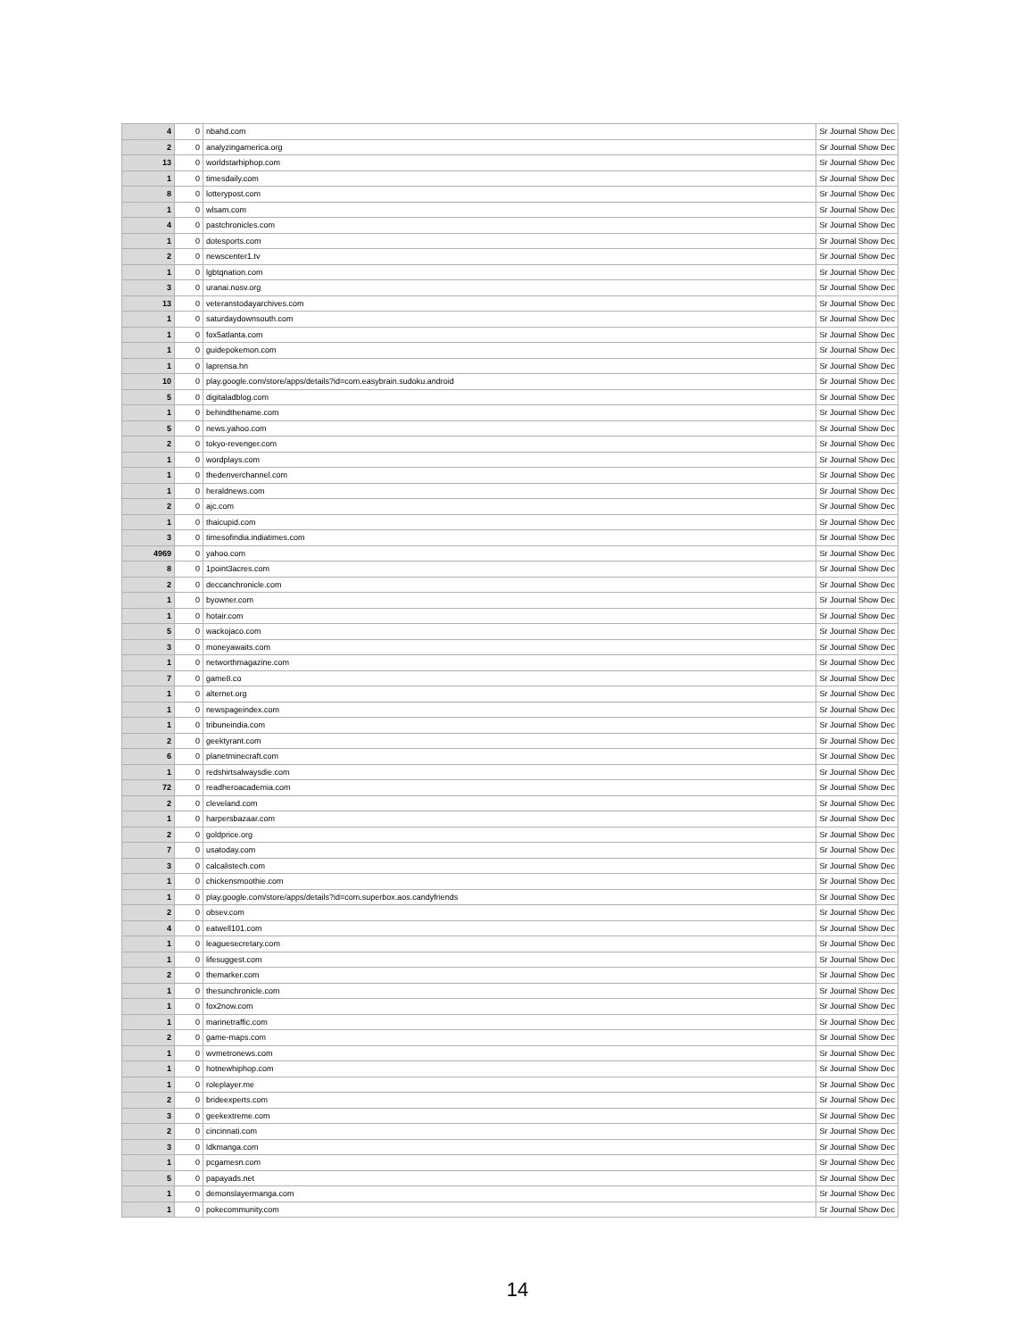| 4 | 0 | nbahd.com | Sr Journal Show Dec |
| 2 | 0 | analyzingamerica.org | Sr Journal Show Dec |
| 13 | 0 | worldstarhiphop.com | Sr Journal Show Dec |
| 1 | 0 | timesdaily.com | Sr Journal Show Dec |
| 8 | 0 | lotterypost.com | Sr Journal Show Dec |
| 1 | 0 | wlsam.com | Sr Journal Show Dec |
| 4 | 0 | pastchronicles.com | Sr Journal Show Dec |
| 1 | 0 | dotesports.com | Sr Journal Show Dec |
| 2 | 0 | newscenter1.tv | Sr Journal Show Dec |
| 1 | 0 | lgbtqnation.com | Sr Journal Show Dec |
| 3 | 0 | uranai.nosv.org | Sr Journal Show Dec |
| 13 | 0 | veteranstodayarchives.com | Sr Journal Show Dec |
| 1 | 0 | saturdaydownsouth.com | Sr Journal Show Dec |
| 1 | 0 | fox5atlanta.com | Sr Journal Show Dec |
| 1 | 0 | guidepokemon.com | Sr Journal Show Dec |
| 1 | 0 | laprensa.hn | Sr Journal Show Dec |
| 10 | 0 | play.google.com/store/apps/details?id=com.easybrain.sudoku.android | Sr Journal Show Dec |
| 5 | 0 | digitaladblog.com | Sr Journal Show Dec |
| 1 | 0 | behindthename.com | Sr Journal Show Dec |
| 5 | 0 | news.yahoo.com | Sr Journal Show Dec |
| 2 | 0 | tokyo-revenger.com | Sr Journal Show Dec |
| 1 | 0 | wordplays.com | Sr Journal Show Dec |
| 1 | 0 | thedenverchannel.com | Sr Journal Show Dec |
| 1 | 0 | heraldnews.com | Sr Journal Show Dec |
| 2 | 0 | ajc.com | Sr Journal Show Dec |
| 1 | 0 | thaicupid.com | Sr Journal Show Dec |
| 3 | 0 | timesofindia.indiatimes.com | Sr Journal Show Dec |
| 4969 | 0 | yahoo.com | Sr Journal Show Dec |
| 8 | 0 | 1point3acres.com | Sr Journal Show Dec |
| 2 | 0 | deccanchronicle.com | Sr Journal Show Dec |
| 1 | 0 | byowner.com | Sr Journal Show Dec |
| 1 | 0 | hotair.com | Sr Journal Show Dec |
| 5 | 0 | wackojaco.com | Sr Journal Show Dec |
| 3 | 0 | moneyawaits.com | Sr Journal Show Dec |
| 1 | 0 | networthmagazine.com | Sr Journal Show Dec |
| 7 | 0 | game8.co | Sr Journal Show Dec |
| 1 | 0 | alternet.org | Sr Journal Show Dec |
| 1 | 0 | newspageindex.com | Sr Journal Show Dec |
| 1 | 0 | tribuneindia.com | Sr Journal Show Dec |
| 2 | 0 | geektyrant.com | Sr Journal Show Dec |
| 6 | 0 | planetminecraft.com | Sr Journal Show Dec |
| 1 | 0 | redshirtsalwaysdie.com | Sr Journal Show Dec |
| 72 | 0 | readheroacademia.com | Sr Journal Show Dec |
| 2 | 0 | cleveland.com | Sr Journal Show Dec |
| 1 | 0 | harpersbazaar.com | Sr Journal Show Dec |
| 2 | 0 | goldprice.org | Sr Journal Show Dec |
| 7 | 0 | usatoday.com | Sr Journal Show Dec |
| 3 | 0 | calcalistech.com | Sr Journal Show Dec |
| 1 | 0 | chickensmoothie.com | Sr Journal Show Dec |
| 1 | 0 | play.google.com/store/apps/details?id=com.superbox.aos.candyfriends | Sr Journal Show Dec |
| 2 | 0 | obsev.com | Sr Journal Show Dec |
| 4 | 0 | eatwell101.com | Sr Journal Show Dec |
| 1 | 0 | leaguesecretary.com | Sr Journal Show Dec |
| 1 | 0 | lifesuggest.com | Sr Journal Show Dec |
| 2 | 0 | themarker.com | Sr Journal Show Dec |
| 1 | 0 | thesunchronicle.com | Sr Journal Show Dec |
| 1 | 0 | fox2now.com | Sr Journal Show Dec |
| 1 | 0 | marinetraffic.com | Sr Journal Show Dec |
| 2 | 0 | game-maps.com | Sr Journal Show Dec |
| 1 | 0 | wvmetronews.com | Sr Journal Show Dec |
| 1 | 0 | hotnewhiphop.com | Sr Journal Show Dec |
| 1 | 0 | roleplayer.me | Sr Journal Show Dec |
| 2 | 0 | brideexperts.com | Sr Journal Show Dec |
| 3 | 0 | geekextreme.com | Sr Journal Show Dec |
| 2 | 0 | cincinnati.com | Sr Journal Show Dec |
| 3 | 0 | ldkmanga.com | Sr Journal Show Dec |
| 1 | 0 | pcgamesn.com | Sr Journal Show Dec |
| 5 | 0 | papayads.net | Sr Journal Show Dec |
| 1 | 0 | demonslayermanga.com | Sr Journal Show Dec |
| 1 | 0 | pokecommunity.com | Sr Journal Show Dec |
14